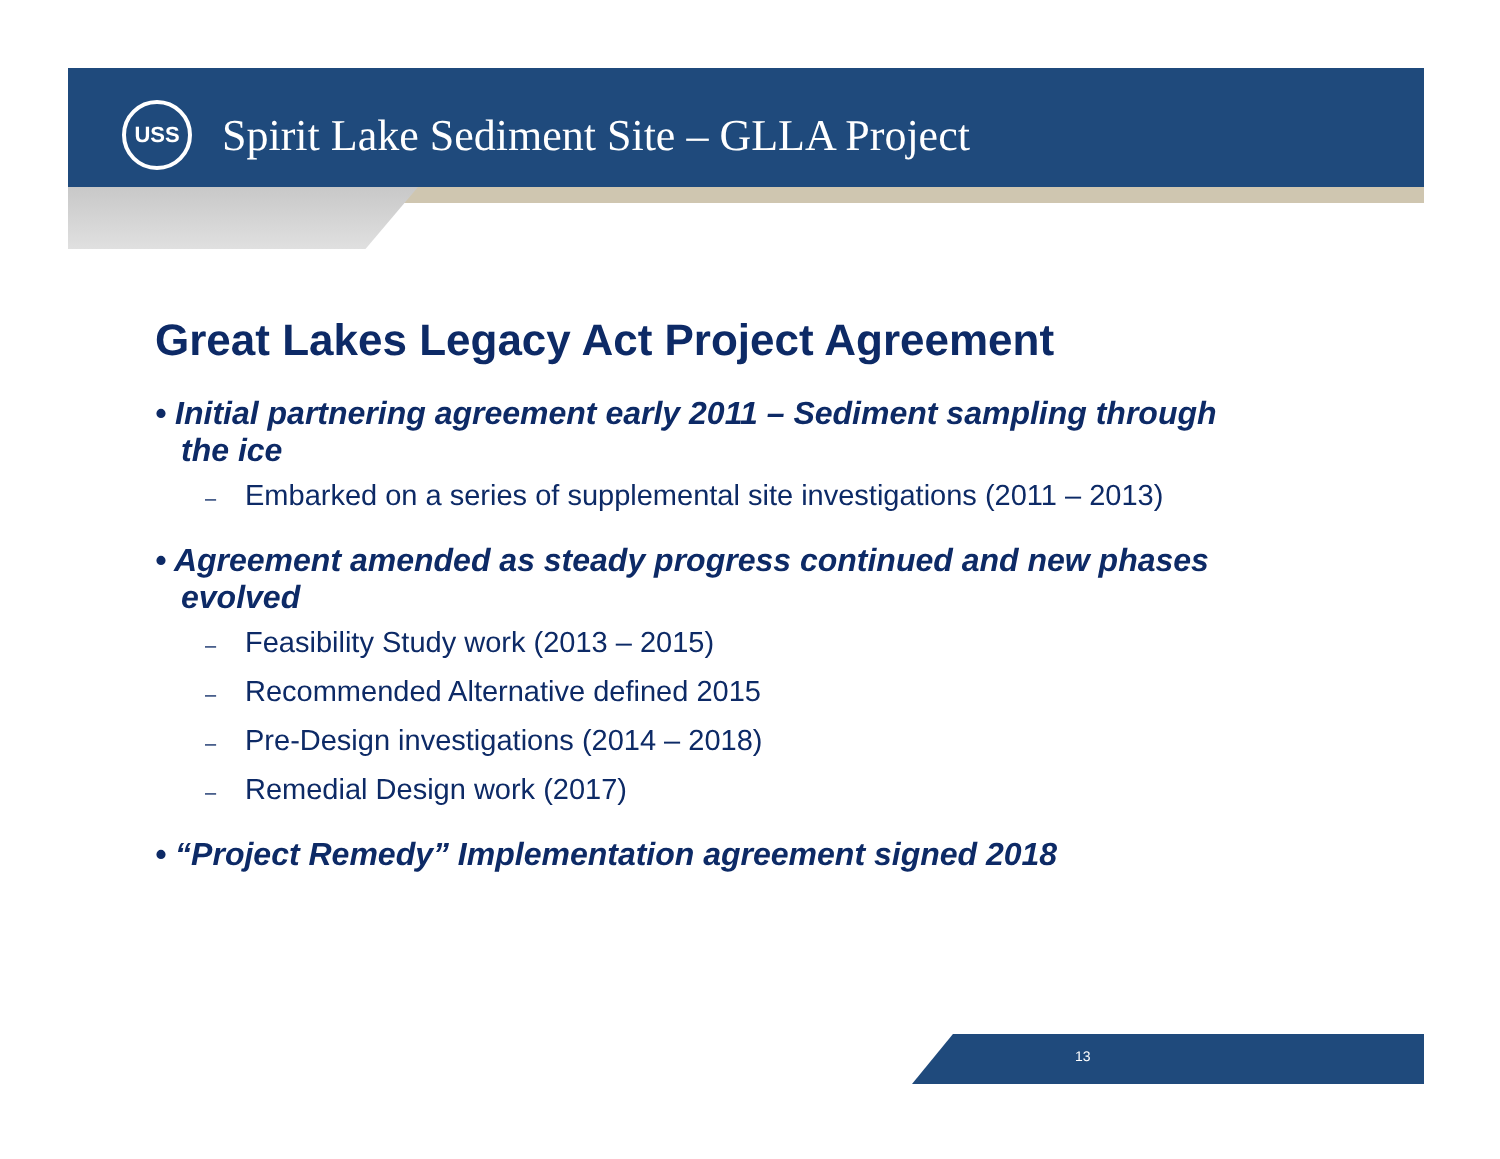USS
Spirit Lake Sediment Site – GLLA Project
Great Lakes Legacy Act Project Agreement
• Initial partnering agreement early 2011 – Sediment sampling through the ice
– Embarked on a series of supplemental site investigations (2011 – 2013)
• Agreement amended as steady progress continued and new phases evolved
– Feasibility Study work (2013 – 2015)
– Recommended Alternative defined 2015
– Pre-Design investigations (2014 – 2018)
– Remedial Design work (2017)
• “Project Remedy” Implementation agreement signed 2018
13